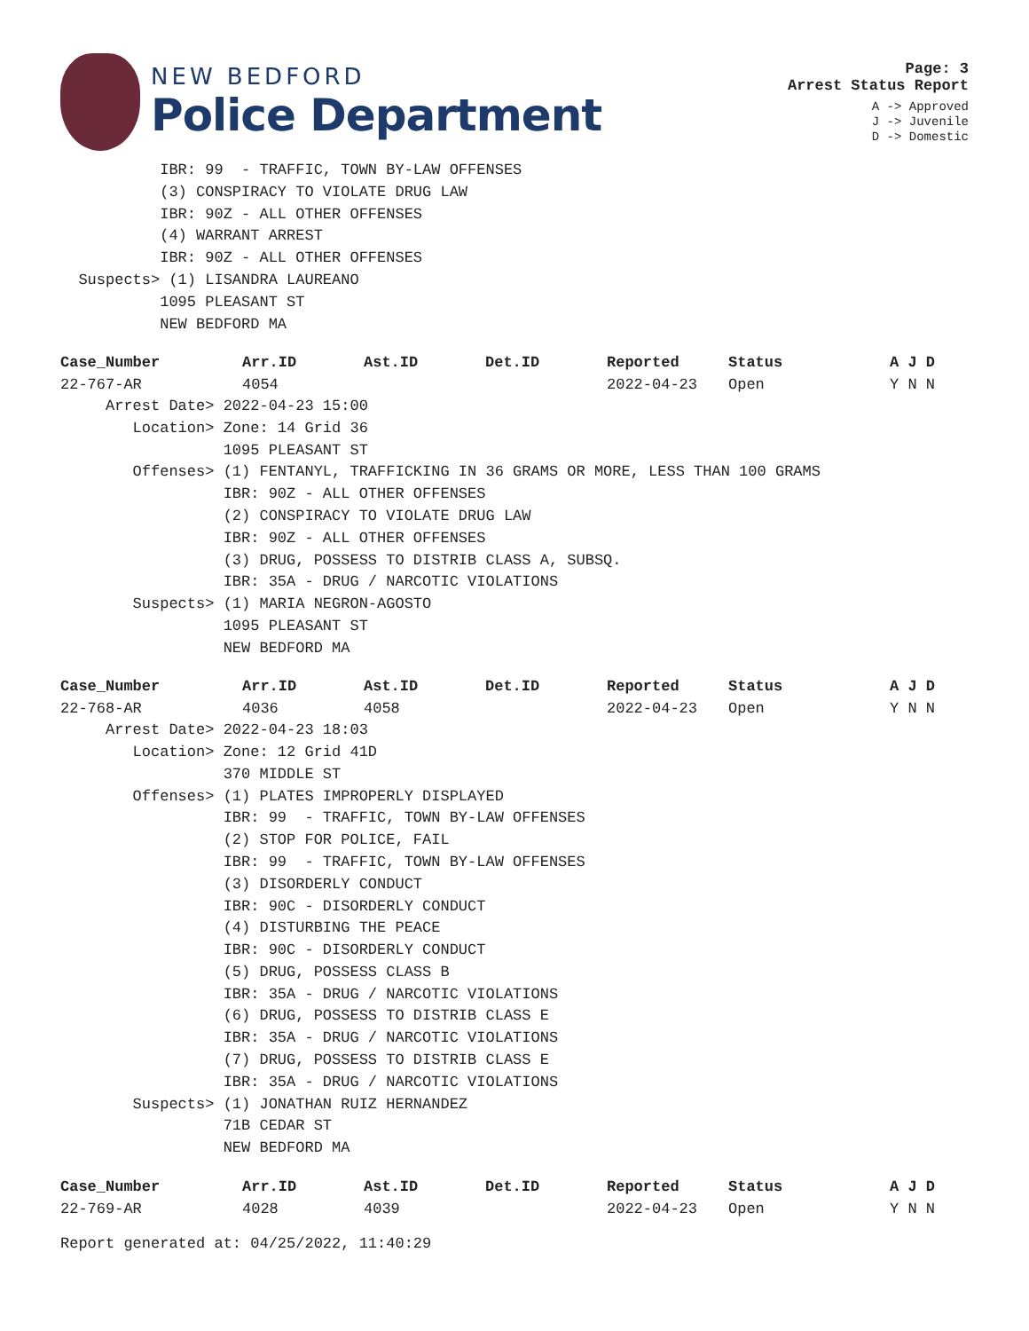NEW BEDFORD
Police Department
Page: 3
Arrest Status Report
A -> Approved
J -> Juvenile
D -> Domestic
IBR: 99 - TRAFFIC, TOWN BY-LAW OFFENSES
(3) CONSPIRACY TO VIOLATE DRUG LAW
IBR: 90Z - ALL OTHER OFFENSES
(4) WARRANT ARREST
IBR: 90Z - ALL OTHER OFFENSES
Suspects> (1) LISANDRA LAUREANO
1095 PLEASANT ST
NEW BEDFORD MA
| Case_Number | Arr.ID | Ast.ID | Det.ID | Reported | Status | A J D |
| --- | --- | --- | --- | --- | --- | --- |
| 22-767-AR | 4054 | | | 2022-04-23 | Open | Y N N |
Arrest Date> 2022-04-23 15:00
Location> Zone: 14 Grid 36
1095 PLEASANT ST
Offenses> (1) FENTANYL, TRAFFICKING IN 36 GRAMS OR MORE, LESS THAN 100 GRAMS
IBR: 90Z - ALL OTHER OFFENSES
(2) CONSPIRACY TO VIOLATE DRUG LAW
IBR: 90Z - ALL OTHER OFFENSES
(3) DRUG, POSSESS TO DISTRIB CLASS A, SUBSQ.
IBR: 35A - DRUG / NARCOTIC VIOLATIONS
Suspects> (1) MARIA NEGRON-AGOSTO
1095 PLEASANT ST
NEW BEDFORD MA
| Case_Number | Arr.ID | Ast.ID | Det.ID | Reported | Status | A J D |
| --- | --- | --- | --- | --- | --- | --- |
| 22-768-AR | 4036 | 4058 | | 2022-04-23 | Open | Y N N |
Arrest Date> 2022-04-23 18:03
Location> Zone: 12 Grid 41D
370 MIDDLE ST
Offenses> (1) PLATES IMPROPERLY DISPLAYED
IBR: 99 - TRAFFIC, TOWN BY-LAW OFFENSES
(2) STOP FOR POLICE, FAIL
IBR: 99 - TRAFFIC, TOWN BY-LAW OFFENSES
(3) DISORDERLY CONDUCT
IBR: 90C - DISORDERLY CONDUCT
(4) DISTURBING THE PEACE
IBR: 90C - DISORDERLY CONDUCT
(5) DRUG, POSSESS CLASS B
IBR: 35A - DRUG / NARCOTIC VIOLATIONS
(6) DRUG, POSSESS TO DISTRIB CLASS E
IBR: 35A - DRUG / NARCOTIC VIOLATIONS
(7) DRUG, POSSESS TO DISTRIB CLASS E
IBR: 35A - DRUG / NARCOTIC VIOLATIONS
Suspects> (1) JONATHAN RUIZ HERNANDEZ
71B CEDAR ST
NEW BEDFORD MA
| Case_Number | Arr.ID | Ast.ID | Det.ID | Reported | Status | A J D |
| --- | --- | --- | --- | --- | --- | --- |
| 22-769-AR | 4028 | 4039 | | 2022-04-23 | Open | Y N N |
Report generated at: 04/25/2022, 11:40:29